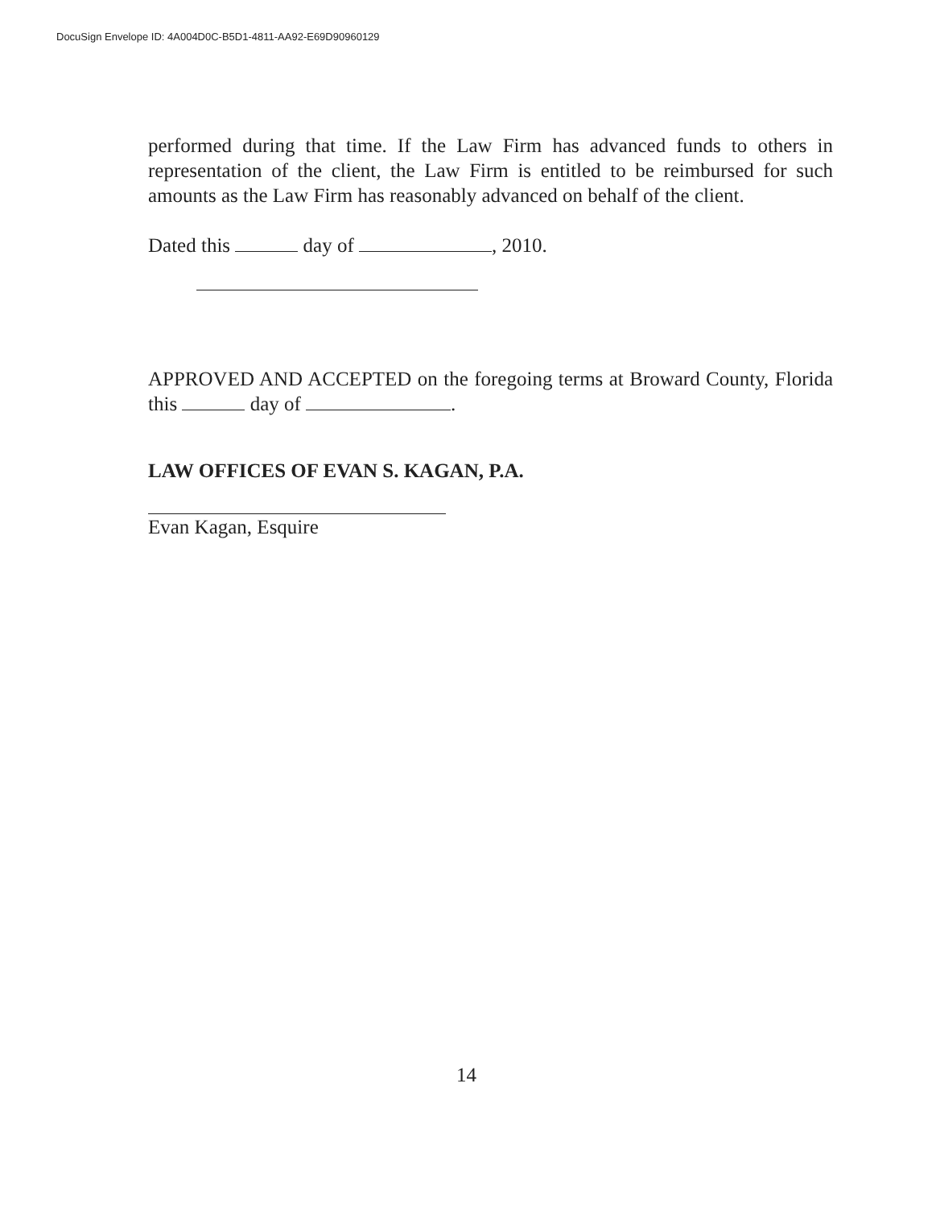DocuSign Envelope ID: 4A004D0C-B5D1-4811-AA92-E69D90960129
performed during that time. If the Law Firm has advanced funds to others in representation of the client, the Law Firm is entitled to be reimbursed for such amounts as the Law Firm has reasonably advanced on behalf of the client.
Dated this day of , 2010.
APPROVED AND ACCEPTED on the foregoing terms at Broward County, Florida this day of .
LAW OFFICES OF EVAN S. KAGAN, P.A.
Evan Kagan, Esquire
14